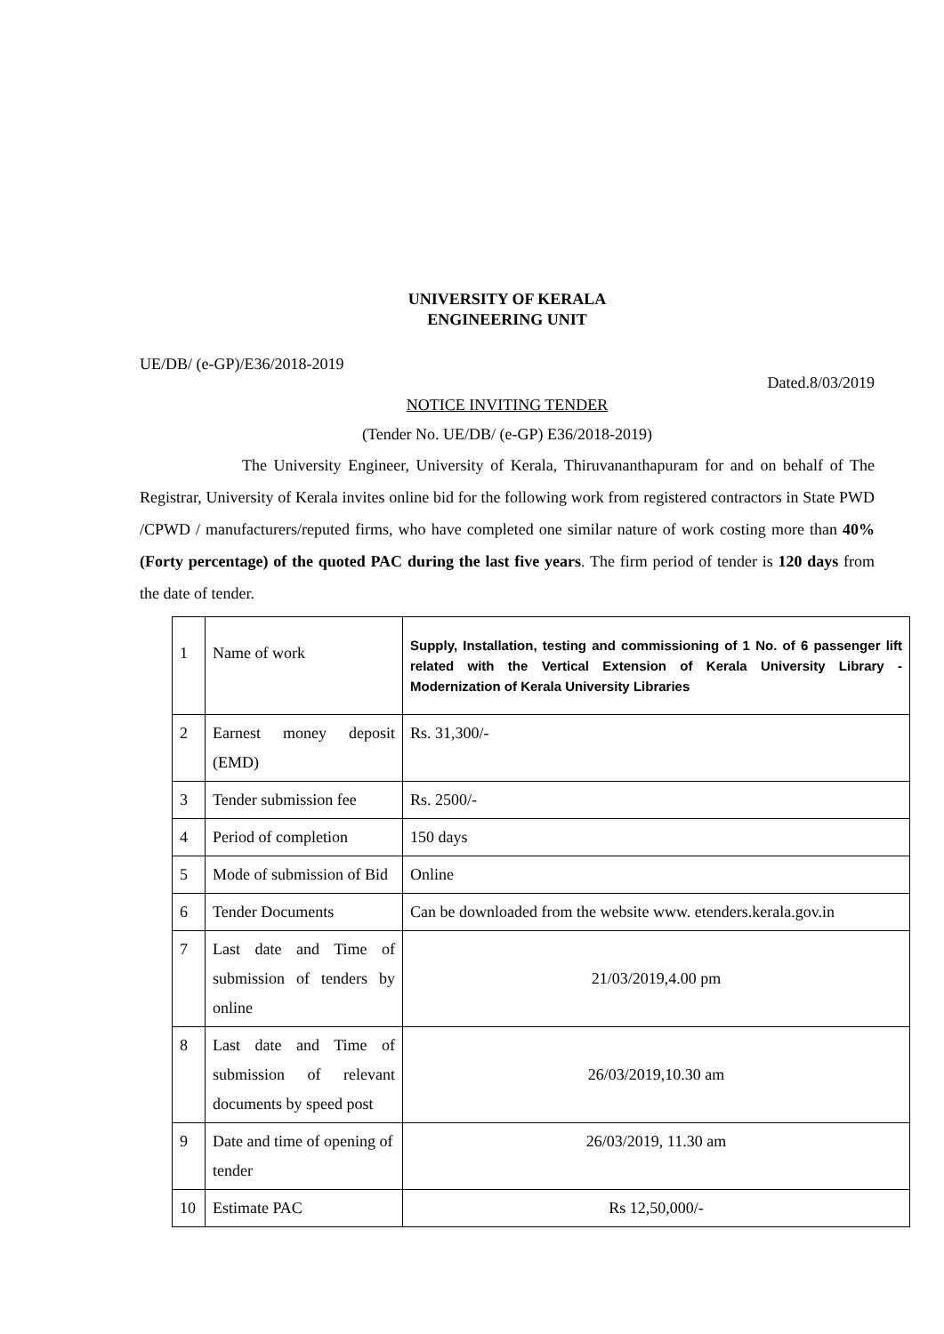UNIVERSITY OF KERALA
ENGINEERING UNIT
UE/DB/ (e-GP)/E36/2018-2019
Dated.8/03/2019
NOTICE INVITING TENDER
(Tender No. UE/DB/ (e-GP) E36/2018-2019)
The University Engineer, University of Kerala, Thiruvananthapuram for and on behalf of The Registrar, University of Kerala invites online bid for the following work from registered contractors in State PWD /CPWD / manufacturers/reputed firms, who have completed one similar nature of work costing more than 40% (Forty percentage) of the quoted PAC during the last five years. The firm period of tender is 120 days from the date of tender.
| 1 | Name of work | Supply, Installation, testing and commissioning of 1 No. of 6 passenger lift related with the Vertical Extension of Kerala University Library - Modernization of Kerala University Libraries |
| 2 | Earnest money deposit (EMD) | Rs. 31,300/- |
| 3 | Tender submission fee | Rs. 2500/- |
| 4 | Period of completion | 150 days |
| 5 | Mode of submission of Bid | Online |
| 6 | Tender Documents | Can be downloaded from the website www. etenders.kerala.gov.in |
| 7 | Last date and Time of submission of tenders by online | 21/03/2019,4.00 pm |
| 8 | Last date and Time of submission of relevant documents by speed post | 26/03/2019,10.30 am |
| 9 | Date and time of opening of tender | 26/03/2019, 11.30 am |
| 10 | Estimate PAC | Rs 12,50,000/- |